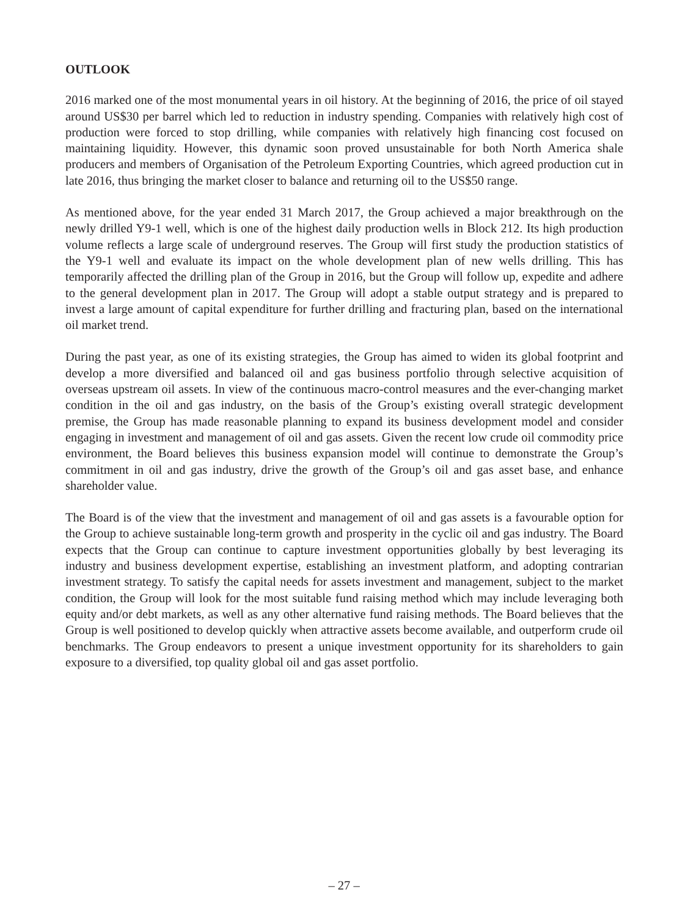OUTLOOK
2016 marked one of the most monumental years in oil history. At the beginning of 2016, the price of oil stayed around US$30 per barrel which led to reduction in industry spending. Companies with relatively high cost of production were forced to stop drilling, while companies with relatively high financing cost focused on maintaining liquidity. However, this dynamic soon proved unsustainable for both North America shale producers and members of Organisation of the Petroleum Exporting Countries, which agreed production cut in late 2016, thus bringing the market closer to balance and returning oil to the US$50 range.
As mentioned above, for the year ended 31 March 2017, the Group achieved a major breakthrough on the newly drilled Y9-1 well, which is one of the highest daily production wells in Block 212. Its high production volume reflects a large scale of underground reserves. The Group will first study the production statistics of the Y9-1 well and evaluate its impact on the whole development plan of new wells drilling. This has temporarily affected the drilling plan of the Group in 2016, but the Group will follow up, expedite and adhere to the general development plan in 2017. The Group will adopt a stable output strategy and is prepared to invest a large amount of capital expenditure for further drilling and fracturing plan, based on the international oil market trend.
During the past year, as one of its existing strategies, the Group has aimed to widen its global footprint and develop a more diversified and balanced oil and gas business portfolio through selective acquisition of overseas upstream oil assets. In view of the continuous macro-control measures and the ever-changing market condition in the oil and gas industry, on the basis of the Group’s existing overall strategic development premise, the Group has made reasonable planning to expand its business development model and consider engaging in investment and management of oil and gas assets. Given the recent low crude oil commodity price environment, the Board believes this business expansion model will continue to demonstrate the Group’s commitment in oil and gas industry, drive the growth of the Group’s oil and gas asset base, and enhance shareholder value.
The Board is of the view that the investment and management of oil and gas assets is a favourable option for the Group to achieve sustainable long-term growth and prosperity in the cyclic oil and gas industry. The Board expects that the Group can continue to capture investment opportunities globally by best leveraging its industry and business development expertise, establishing an investment platform, and adopting contrarian investment strategy. To satisfy the capital needs for assets investment and management, subject to the market condition, the Group will look for the most suitable fund raising method which may include leveraging both equity and/or debt markets, as well as any other alternative fund raising methods. The Board believes that the Group is well positioned to develop quickly when attractive assets become available, and outperform crude oil benchmarks. The Group endeavors to present a unique investment opportunity for its shareholders to gain exposure to a diversified, top quality global oil and gas asset portfolio.
– 27 –